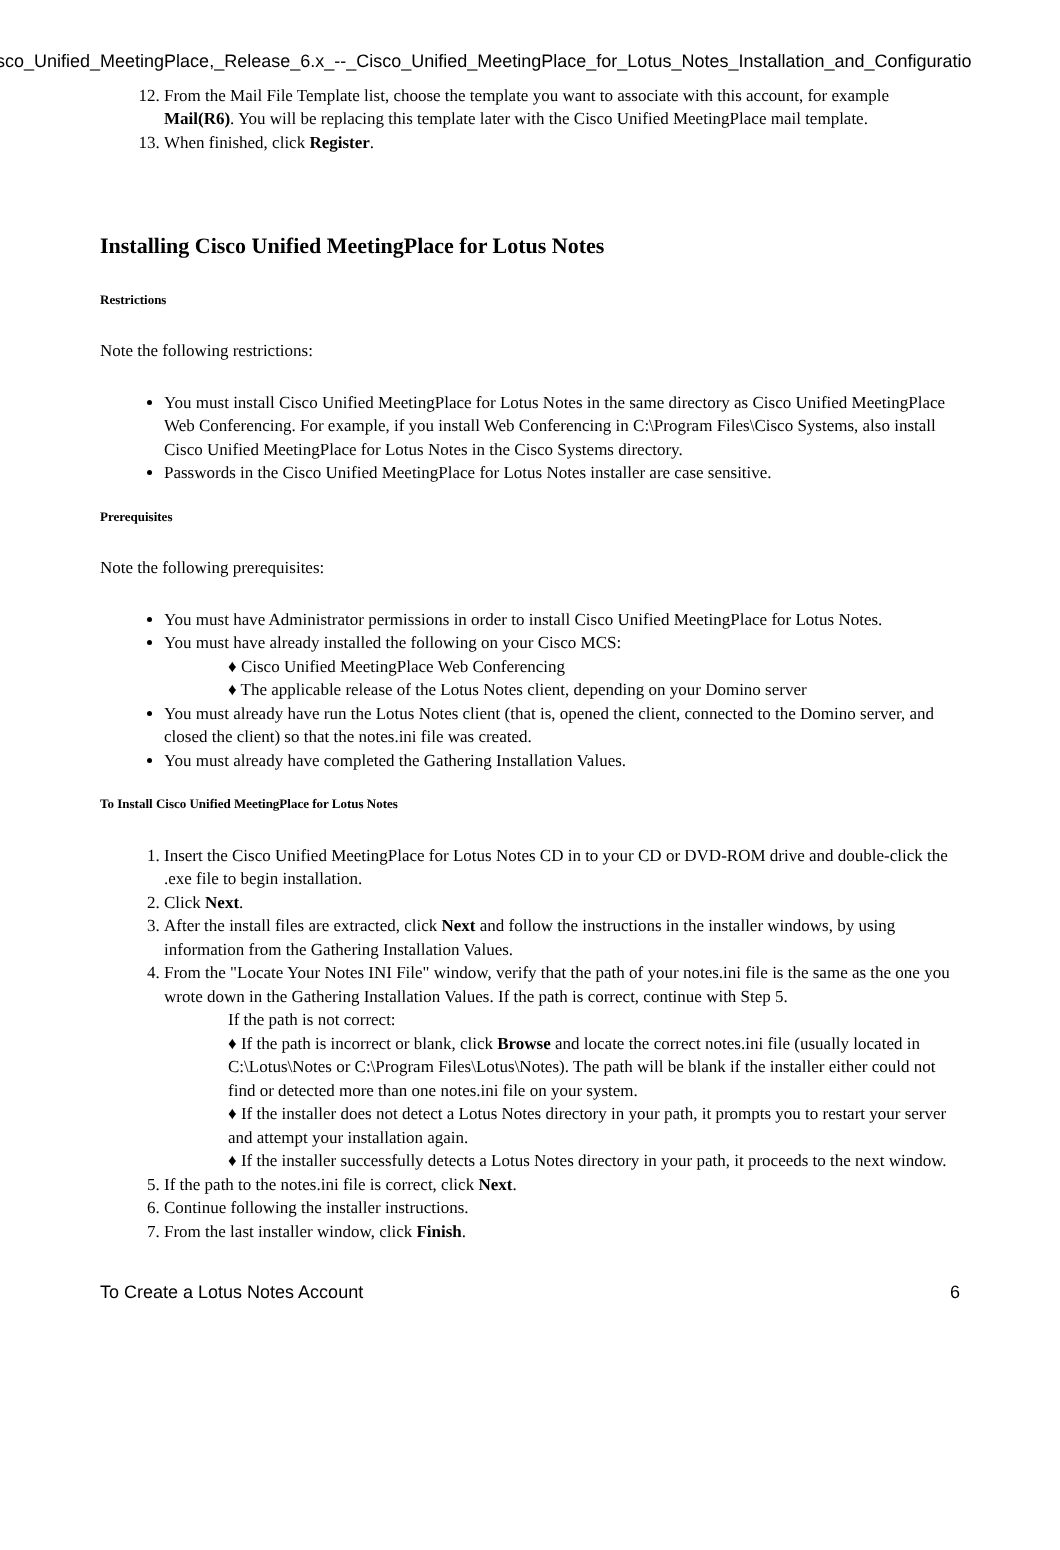isco_Unified_MeetingPlace,_Release_6.x_--_Cisco_Unified_MeetingPlace_for_Lotus_Notes_Installation_and_Configuratio
12. From the Mail File Template list, choose the template you want to associate with this account, for example Mail(R6). You will be replacing this template later with the Cisco Unified MeetingPlace mail template.
13. When finished, click Register.
Installing Cisco Unified MeetingPlace for Lotus Notes
Restrictions
Note the following restrictions:
You must install Cisco Unified MeetingPlace for Lotus Notes in the same directory as Cisco Unified MeetingPlace Web Conferencing. For example, if you install Web Conferencing in C:\Program Files\Cisco Systems, also install Cisco Unified MeetingPlace for Lotus Notes in the Cisco Systems directory.
Passwords in the Cisco Unified MeetingPlace for Lotus Notes installer are case sensitive.
Prerequisites
Note the following prerequisites:
You must have Administrator permissions in order to install Cisco Unified MeetingPlace for Lotus Notes.
You must have already installed the following on your Cisco MCS:
♦ Cisco Unified MeetingPlace Web Conferencing
♦ The applicable release of the Lotus Notes client, depending on your Domino server
You must already have run the Lotus Notes client (that is, opened the client, connected to the Domino server, and closed the client) so that the notes.ini file was created.
You must already have completed the Gathering Installation Values.
To Install Cisco Unified MeetingPlace for Lotus Notes
1. Insert the Cisco Unified MeetingPlace for Lotus Notes CD in to your CD or DVD-ROM drive and double-click the .exe file to begin installation.
2. Click Next.
3. After the install files are extracted, click Next and follow the instructions in the installer windows, by using information from the Gathering Installation Values.
4. From the "Locate Your Notes INI File" window, verify that the path of your notes.ini file is the same as the one you wrote down in the Gathering Installation Values. If the path is correct, continue with Step 5.
If the path is not correct:
♦ If the path is incorrect or blank, click Browse and locate the correct notes.ini file (usually located in C:\Lotus\Notes or C:\Program Files\Lotus\Notes). The path will be blank if the installer either could not find or detected more than one notes.ini file on your system.
♦ If the installer does not detect a Lotus Notes directory in your path, it prompts you to restart your server and attempt your installation again.
♦ If the installer successfully detects a Lotus Notes directory in your path, it proceeds to the next window.
5. If the path to the notes.ini file is correct, click Next.
6. Continue following the installer instructions.
7. From the last installer window, click Finish.
To Create a Lotus Notes Account 6